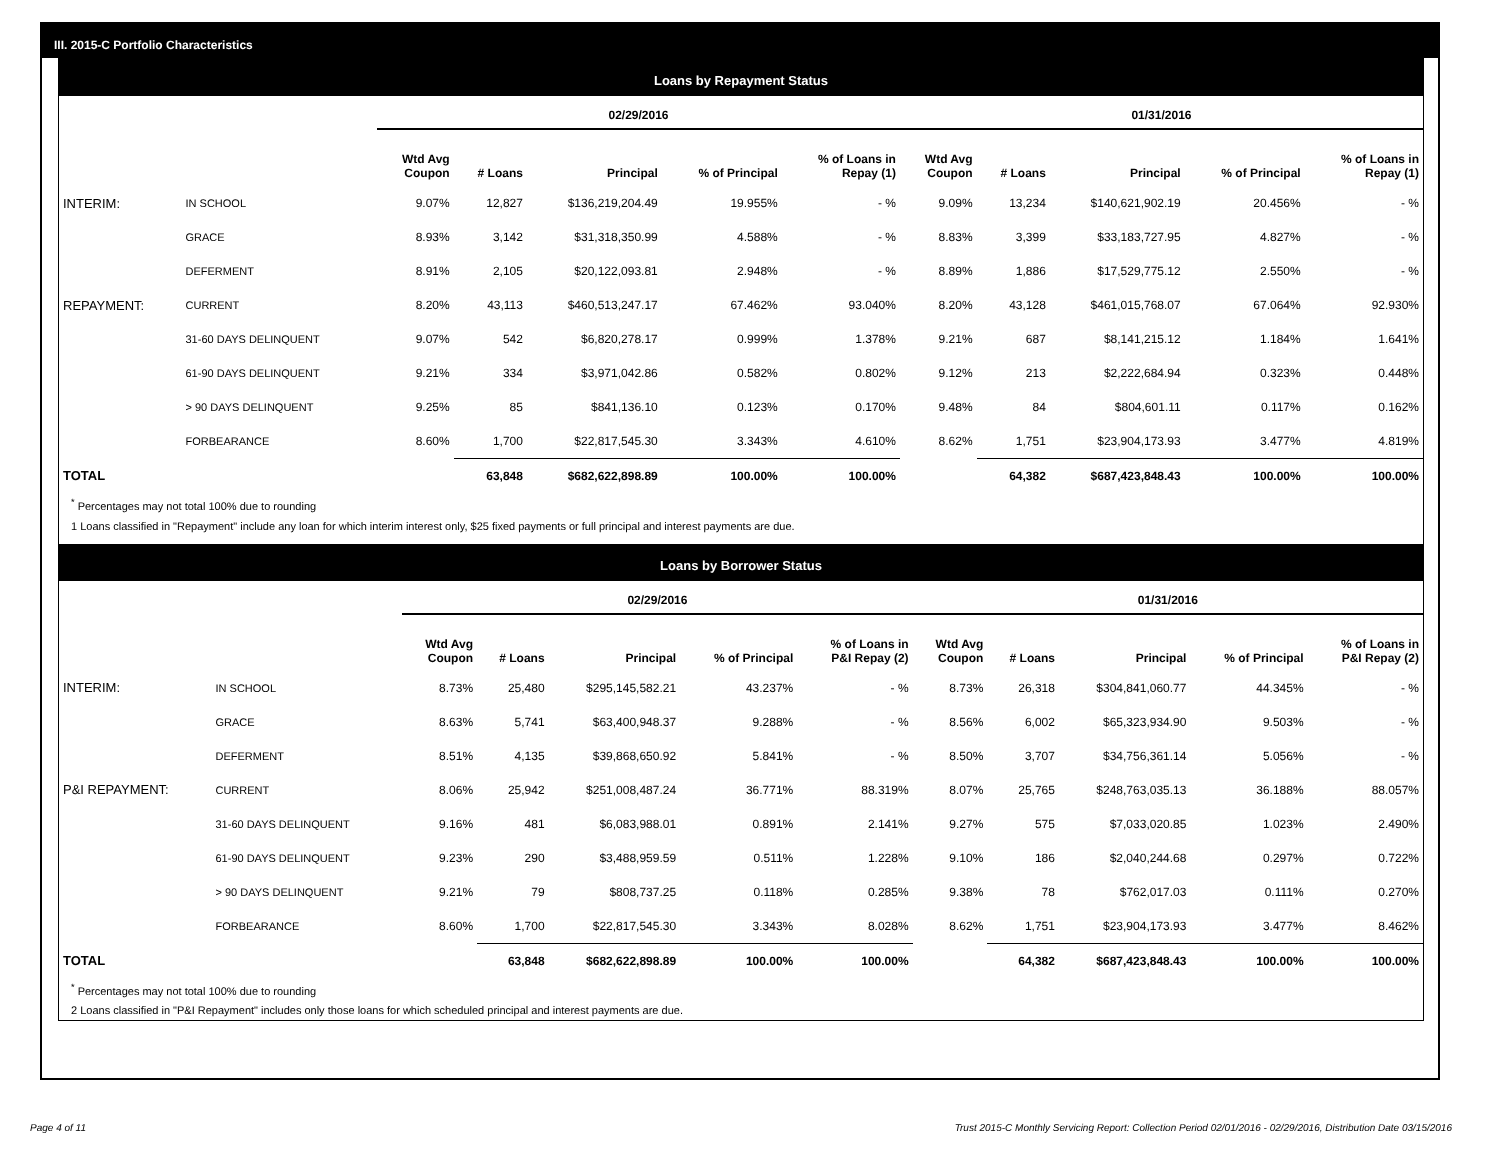III. 2015-C Portfolio Characteristics
Loans by Repayment Status
| | | 02/29/2016 | | | | | 01/31/2016 | | | | |
| --- | --- | --- | --- | --- | --- | --- | --- | --- | --- | --- | --- |
| | | Wtd Avg Coupon | # Loans | Principal | % of Principal | % of Loans in Repay (1) | Wtd Avg Coupon | # Loans | Principal | % of Principal | % of Loans in Repay (1) |
| INTERIM: | IN SCHOOL | 9.07% | 12,827 | $136,219,204.49 | 19.955% | - % | 9.09% | 13,234 | $140,621,902.19 | 20.456% | - % |
| | GRACE | 8.93% | 3,142 | $31,318,350.99 | 4.588% | - % | 8.83% | 3,399 | $33,183,727.95 | 4.827% | - % |
| | DEFERMENT | 8.91% | 2,105 | $20,122,093.81 | 2.948% | - % | 8.89% | 1,886 | $17,529,775.12 | 2.550% | - % |
| REPAYMENT: | CURRENT | 8.20% | 43,113 | $460,513,247.17 | 67.462% | 93.040% | 8.20% | 43,128 | $461,015,768.07 | 67.064% | 92.930% |
| | 31-60 DAYS DELINQUENT | 9.07% | 542 | $6,820,278.17 | 0.999% | 1.378% | 9.21% | 687 | $8,141,215.12 | 1.184% | 1.641% |
| | 61-90 DAYS DELINQUENT | 9.21% | 334 | $3,971,042.86 | 0.582% | 0.802% | 9.12% | 213 | $2,222,684.94 | 0.323% | 0.448% |
| | > 90 DAYS DELINQUENT | 9.25% | 85 | $841,136.10 | 0.123% | 0.170% | 9.48% | 84 | $804,601.11 | 0.117% | 0.162% |
| | FORBEARANCE | 8.60% | 1,700 | $22,817,545.30 | 3.343% | 4.610% | 8.62% | 1,751 | $23,904,173.93 | 3.477% | 4.819% |
| TOTAL | | | 63,848 | $682,622,898.89 | 100.00% | 100.00% | | 64,382 | $687,423,848.43 | 100.00% | 100.00% |
<sup>*</sup> Percentages may not total 100% due to rounding
1 Loans classified in "Repayment" include any loan for which interim interest only, $25 fixed payments or full principal and interest payments are due.
Loans by Borrower Status
| | | 02/29/2016 | | | | | 01/31/2016 | | | | |
| --- | --- | --- | --- | --- | --- | --- | --- | --- | --- | --- | --- |
| | | Wtd Avg Coupon | # Loans | Principal | % of Principal | % of Loans in P&I Repay (2) | Wtd Avg Coupon | # Loans | Principal | % of Principal | % of Loans in P&I Repay (2) |
| INTERIM: | IN SCHOOL | 8.73% | 25,480 | $295,145,582.21 | 43.237% | - % | 8.73% | 26,318 | $304,841,060.77 | 44.345% | - % |
| | GRACE | 8.63% | 5,741 | $63,400,948.37 | 9.288% | - % | 8.56% | 6,002 | $65,323,934.90 | 9.503% | - % |
| | DEFERMENT | 8.51% | 4,135 | $39,868,650.92 | 5.841% | - % | 8.50% | 3,707 | $34,756,361.14 | 5.056% | - % |
| P&I REPAYMENT: | CURRENT | 8.06% | 25,942 | $251,008,487.24 | 36.771% | 88.319% | 8.07% | 25,765 | $248,763,035.13 | 36.188% | 88.057% |
| | 31-60 DAYS DELINQUENT | 9.16% | 481 | $6,083,988.01 | 0.891% | 2.141% | 9.27% | 575 | $7,033,020.85 | 1.023% | 2.490% |
| | 61-90 DAYS DELINQUENT | 9.23% | 290 | $3,488,959.59 | 0.511% | 1.228% | 9.10% | 186 | $2,040,244.68 | 0.297% | 0.722% |
| | > 90 DAYS DELINQUENT | 9.21% | 79 | $808,737.25 | 0.118% | 0.285% | 9.38% | 78 | $762,017.03 | 0.111% | 0.270% |
| | FORBEARANCE | 8.60% | 1,700 | $22,817,545.30 | 3.343% | 8.028% | 8.62% | 1,751 | $23,904,173.93 | 3.477% | 8.462% |
| TOTAL | | | 63,848 | $682,622,898.89 | 100.00% | 100.00% | | 64,382 | $687,423,848.43 | 100.00% | 100.00% |
<sup>*</sup> Percentages may not total 100% due to rounding
2 Loans classified in "P&I Repayment" includes only those loans for which scheduled principal and interest payments are due.
Page 4 of 11
Trust 2015-C Monthly Servicing Report: Collection Period 02/01/2016 - 02/29/2016, Distribution Date 03/15/2016